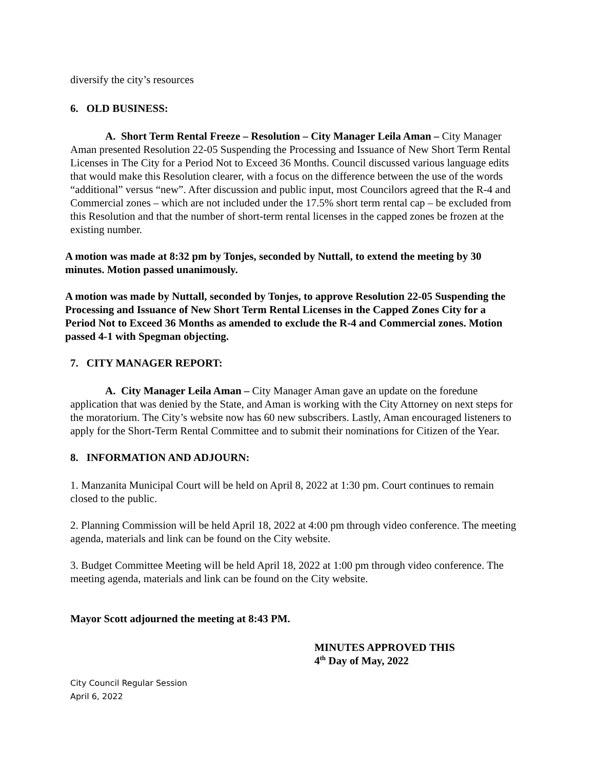diversify the city’s resources
6. OLD BUSINESS:
A. Short Term Rental Freeze – Resolution – City Manager Leila Aman – City Manager Aman presented Resolution 22-05 Suspending the Processing and Issuance of New Short Term Rental Licenses in The City for a Period Not to Exceed 36 Months. Council discussed various language edits that would make this Resolution clearer, with a focus on the difference between the use of the words “additional” versus “new”. After discussion and public input, most Councilors agreed that the R-4 and Commercial zones – which are not included under the 17.5% short term rental cap – be excluded from this Resolution and that the number of short-term rental licenses in the capped zones be frozen at the existing number.
A motion was made at 8:32 pm by Tonjes, seconded by Nuttall, to extend the meeting by 30 minutes. Motion passed unanimously.
A motion was made by Nuttall, seconded by Tonjes, to approve Resolution 22-05 Suspending the Processing and Issuance of New Short Term Rental Licenses in the Capped Zones City for a Period Not to Exceed 36 Months as amended to exclude the R-4 and Commercial zones. Motion passed 4-1 with Spegman objecting.
7. CITY MANAGER REPORT:
A. City Manager Leila Aman – City Manager Aman gave an update on the foredune application that was denied by the State, and Aman is working with the City Attorney on next steps for the moratorium. The City’s website now has 60 new subscribers. Lastly, Aman encouraged listeners to apply for the Short-Term Rental Committee and to submit their nominations for Citizen of the Year.
8. INFORMATION AND ADJOURN:
1. Manzanita Municipal Court will be held on April 8, 2022 at 1:30 pm. Court continues to remain closed to the public.
2. Planning Commission will be held April 18, 2022 at 4:00 pm through video conference. The meeting agenda, materials and link can be found on the City website.
3. Budget Committee Meeting will be held April 18, 2022 at 1:00 pm through video conference. The meeting agenda, materials and link can be found on the City website.
Mayor Scott adjourned the meeting at 8:43 PM.
MINUTES APPROVED THIS
4<sup>th</sup> Day of May, 2022
City Council Regular Session
April 6, 2022